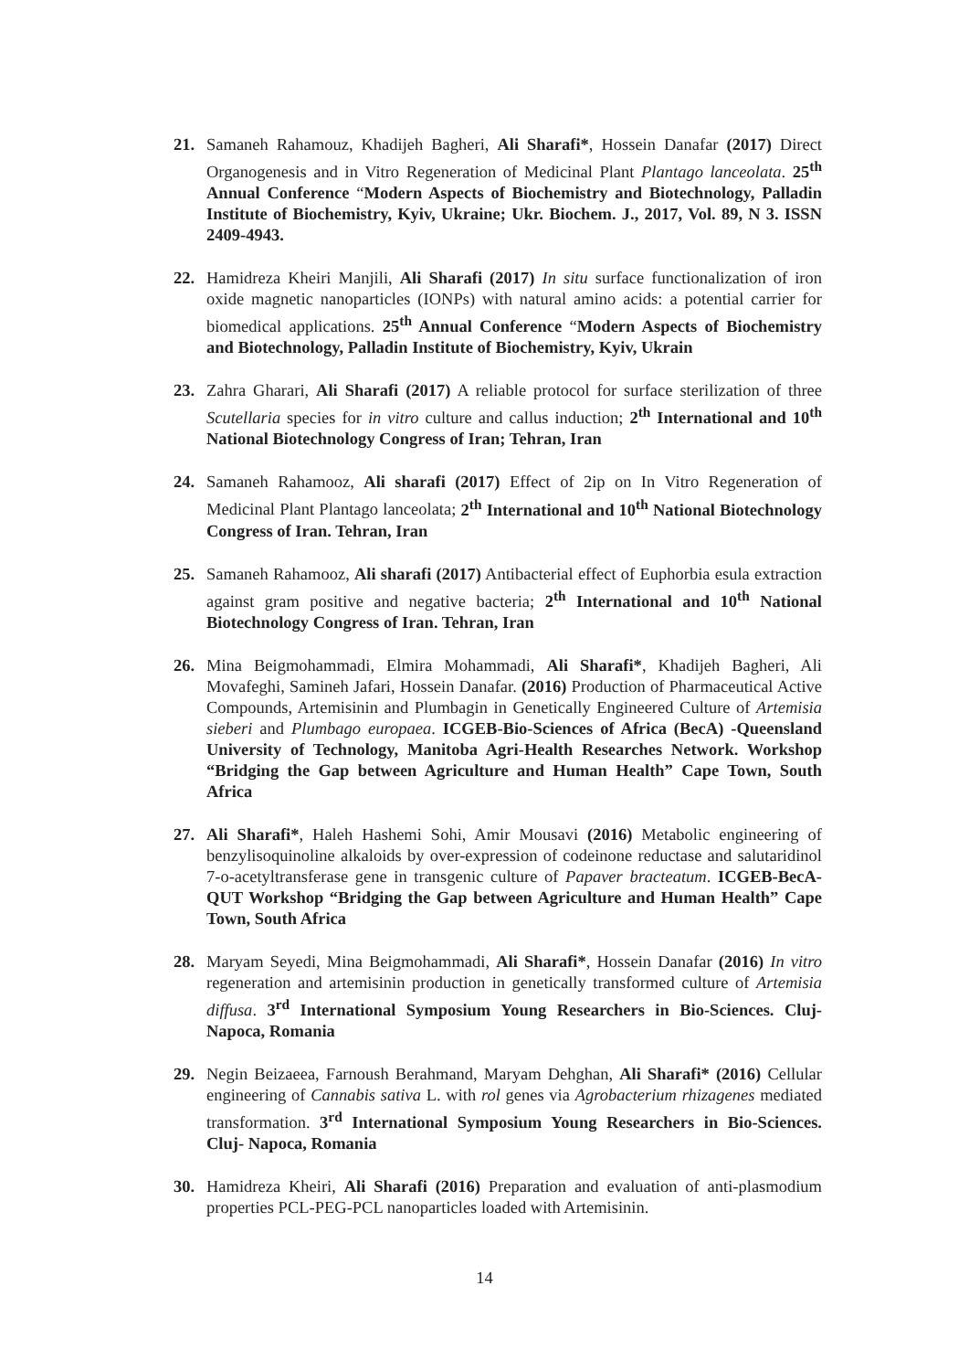21. Samaneh Rahamouz, Khadijeh Bagheri, Ali Sharafi*, Hossein Danafar (2017) Direct Organogenesis and in Vitro Regeneration of Medicinal Plant Plantago lanceolata. 25<sup>th</sup> Annual Conference “Modern Aspects of Biochemistry and Biotechnology, Palladin Institute of Biochemistry, Kyiv, Ukraine; Ukr. Biochem. J., 2017, Vol. 89, N 3. ISSN 2409-4943.
22. Hamidreza Kheiri Manjili, Ali Sharafi (2017) In situ surface functionalization of iron oxide magnetic nanoparticles (IONPs) with natural amino acids: a potential carrier for biomedical applications. 25<sup>th</sup> Annual Conference “Modern Aspects of Biochemistry and Biotechnology, Palladin Institute of Biochemistry, Kyiv, Ukrain
23. Zahra Gharari, Ali Sharafi (2017) A reliable protocol for surface sterilization of three Scutellaria species for in vitro culture and callus induction; 2<sup>th</sup> International and 10<sup>th</sup> National Biotechnology Congress of Iran; Tehran, Iran
24. Samaneh Rahamooz, Ali sharafi (2017) Effect of 2ip on In Vitro Regeneration of Medicinal Plant Plantago lanceolata; 2<sup>th</sup> International and 10<sup>th</sup> National Biotechnology Congress of Iran. Tehran, Iran
25. Samaneh Rahamooz, Ali sharafi (2017) Antibacterial effect of Euphorbia esula extraction against gram positive and negative bacteria; 2<sup>th</sup> International and 10<sup>th</sup> National Biotechnology Congress of Iran. Tehran, Iran
26. Mina Beigmohammadi, Elmira Mohammadi, Ali Sharafi*, Khadijeh Bagheri, Ali Movafeghi, Samineh Jafari, Hossein Danafar. (2016) Production of Pharmaceutical Active Compounds, Artemisinin and Plumbagin in Genetically Engineered Culture of Artemisia sieberi and Plumbago europaea. ICGEB-Bio-Sciences of Africa (BecA) -Queensland University of Technology, Manitoba Agri-Health Researches Network. Workshop “Bridging the Gap between Agriculture and Human Health” Cape Town, South Africa
27. Ali Sharafi*, Haleh Hashemi Sohi, Amir Mousavi (2016) Metabolic engineering of benzylisoquinoline alkaloids by over-expression of codeinone reductase and salutaridinol 7-o-acetyltransferase gene in transgenic culture of Papaver bracteatum. ICGEB-BecA-QUT Workshop “Bridging the Gap between Agriculture and Human Health” Cape Town, South Africa
28. Maryam Seyedi, Mina Beigmohammadi, Ali Sharafi*, Hossein Danafar (2016) In vitro regeneration and artemisinin production in genetically transformed culture of Artemisia diffusa. 3<sup>rd</sup> International Symposium Young Researchers in Bio-Sciences. Cluj- Napoca, Romania
29. Negin Beizaeea, Farnoush Berahmand, Maryam Dehghan, Ali Sharafi* (2016) Cellular engineering of Cannabis sativa L. with rol genes via Agrobacterium rhizagenes mediated transformation. 3<sup>rd</sup> International Symposium Young Researchers in Bio-Sciences. Cluj- Napoca, Romania
30. Hamidreza Kheiri, Ali Sharafi (2016) Preparation and evaluation of anti-plasmodium properties PCL-PEG-PCL nanoparticles loaded with Artemisinin.
14